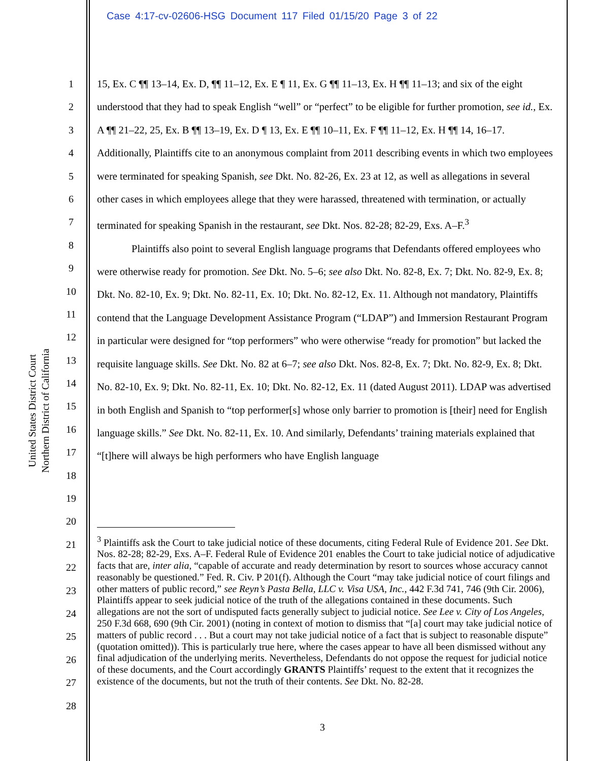Case 4:17-cv-02606-HSG Document 117 Filed 01/15/20 Page 3 of 22
United States District Court
Northern District of California
1
2
3
4
5
6
7
8
9
10
11
12
13
14
15
16
17
18
19
20
21
22
23
24
25
26
27
28
15, Ex. C ¶¶ 13–14, Ex. D, ¶¶ 11–12, Ex. E ¶ 11, Ex. G ¶¶ 11–13, Ex. H ¶¶ 11–13; and six of the eight understood that they had to speak English “well” or “perfect” to be eligible for further promotion, see id., Ex. A ¶¶ 21–22, 25, Ex. B ¶¶ 13–19, Ex. D ¶ 13, Ex. E ¶¶ 10–11, Ex. F ¶¶ 11–12, Ex. H ¶¶ 14, 16–17. Additionally, Plaintiffs cite to an anonymous complaint from 2011 describing events in which two employees were terminated for speaking Spanish, see Dkt. No. 82-26, Ex. 23 at 12, as well as allegations in several other cases in which employees allege that they were harassed, threatened with termination, or actually terminated for speaking Spanish in the restaurant, see Dkt. Nos. 82-28; 82-29, Exs. A–F.<sup>3</sup>
Plaintiffs also point to several English language programs that Defendants offered employees who were otherwise ready for promotion. See Dkt. No. 5–6; see also Dkt. No. 82-8, Ex. 7; Dkt. No. 82-9, Ex. 8; Dkt. No. 82-10, Ex. 9; Dkt. No. 82-11, Ex. 10; Dkt. No. 82-12, Ex. 11. Although not mandatory, Plaintiffs contend that the Language Development Assistance Program (“LDAP”) and Immersion Restaurant Program in particular were designed for “top performers” who were otherwise “ready for promotion” but lacked the requisite language skills. See Dkt. No. 82 at 6–7; see also Dkt. Nos. 82-8, Ex. 7; Dkt. No. 82-9, Ex. 8; Dkt. No. 82-10, Ex. 9; Dkt. No. 82-11, Ex. 10; Dkt. No. 82-12, Ex. 11 (dated August 2011). LDAP was advertised in both English and Spanish to “top performer[s] whose only barrier to promotion is [their] need for English language skills.” See Dkt. No. 82-11, Ex. 10. And similarly, Defendants’ training materials explained that “[t]here will always be high performers who have English language
<sup>3</sup> Plaintiffs ask the Court to take judicial notice of these documents, citing Federal Rule of Evidence 201. See Dkt. Nos. 82-28; 82-29, Exs. A–F. Federal Rule of Evidence 201 enables the Court to take judicial notice of adjudicative facts that are, inter alia, “capable of accurate and ready determination by resort to sources whose accuracy cannot reasonably be questioned.” Fed. R. Civ. P 201(f). Although the Court “may take judicial notice of court filings and other matters of public record,” see Reyn’s Pasta Bella, LLC v. Visa USA, Inc., 442 F.3d 741, 746 (9th Cir. 2006), Plaintiffs appear to seek judicial notice of the truth of the allegations contained in these documents. Such allegations are not the sort of undisputed facts generally subject to judicial notice. See Lee v. City of Los Angeles, 250 F.3d 668, 690 (9th Cir. 2001) (noting in context of motion to dismiss that “[a] court may take judicial notice of matters of public record . . . But a court may not take judicial notice of a fact that is subject to reasonable dispute” (quotation omitted)). This is particularly true here, where the cases appear to have all been dismissed without any final adjudication of the underlying merits. Nevertheless, Defendants do not oppose the request for judicial notice of these documents, and the Court accordingly GRANTS Plaintiffs’ request to the extent that it recognizes the existence of the documents, but not the truth of their contents. See Dkt. No. 82-28.
3